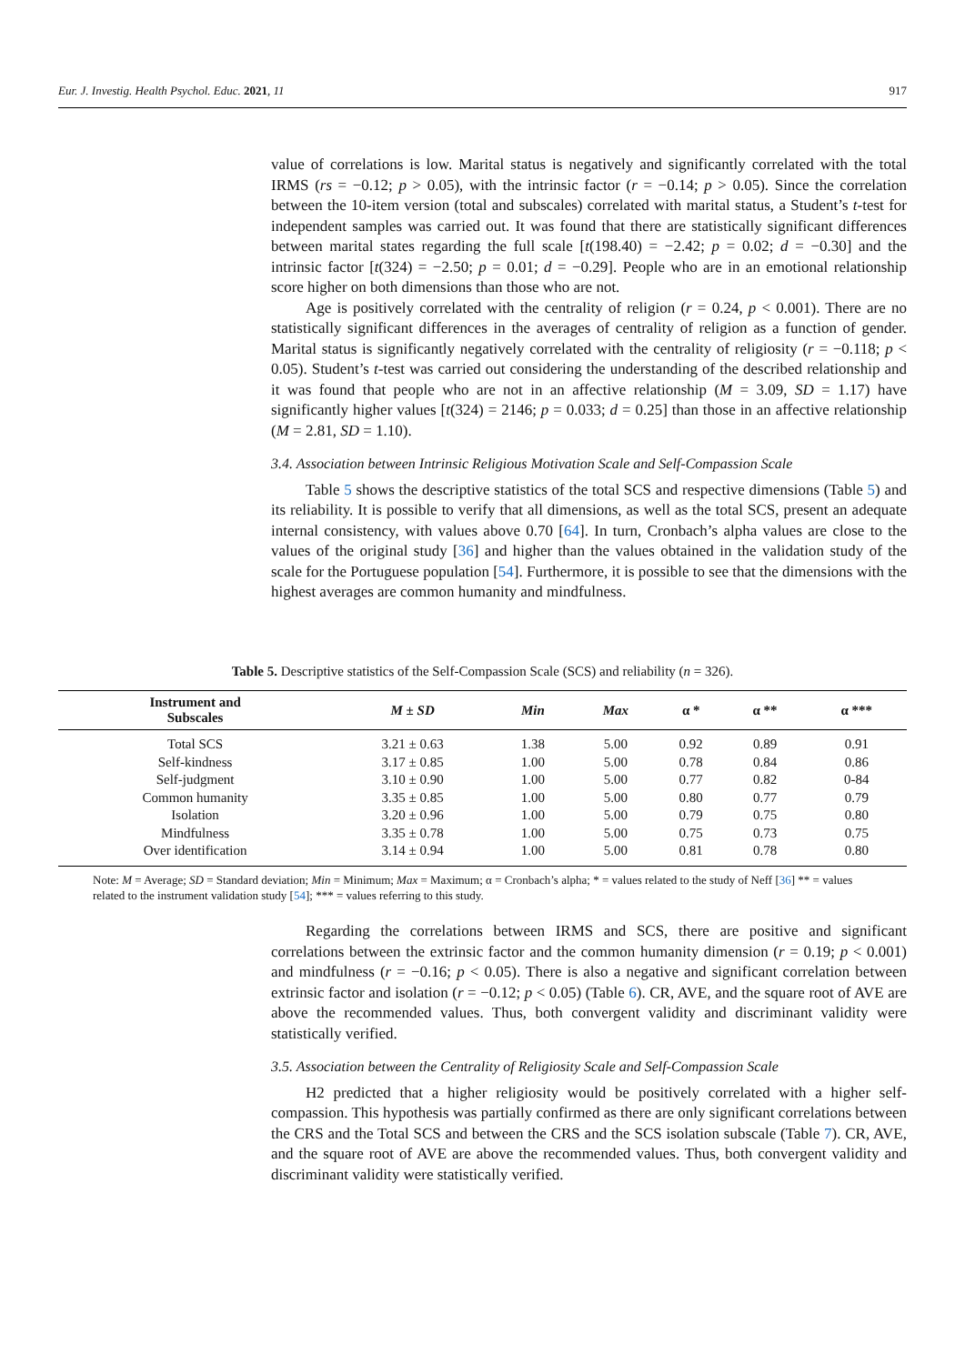Eur. J. Investig. Health Psychol. Educ. 2021, 11 917
value of correlations is low. Marital status is negatively and significantly correlated with the total IRMS (rs = −0.12; p > 0.05), with the intrinsic factor (r = −0.14; p > 0.05). Since the correlation between the 10-item version (total and subscales) correlated with marital status, a Student’s t-test for independent samples was carried out. It was found that there are statistically significant differences between marital states regarding the full scale [t(198.40) = −2.42; p = 0.02; d = −0.30] and the intrinsic factor [t(324) = −2.50; p = 0.01; d = −0.29]. People who are in an emotional relationship score higher on both dimensions than those who are not.
Age is positively correlated with the centrality of religion (r = 0.24, p < 0.001). There are no statistically significant differences in the averages of centrality of religion as a function of gender. Marital status is significantly negatively correlated with the centrality of religiosity (r = −0.118; p < 0.05). Student’s t-test was carried out considering the understanding of the described relationship and it was found that people who are not in an affective relationship (M = 3.09, SD = 1.17) have significantly higher values [t(324) = 2146; p = 0.033; d = 0.25] than those in an affective relationship (M = 2.81, SD = 1.10).
3.4. Association between Intrinsic Religious Motivation Scale and Self-Compassion Scale
Table 5 shows the descriptive statistics of the total SCS and respective dimensions (Table 5) and its reliability. It is possible to verify that all dimensions, as well as the total SCS, present an adequate internal consistency, with values above 0.70 [64]. In turn, Cronbach’s alpha values are close to the values of the original study [36] and higher than the values obtained in the validation study of the scale for the Portuguese population [54]. Furthermore, it is possible to see that the dimensions with the highest averages are common humanity and mindfulness.
Table 5. Descriptive statistics of the Self-Compassion Scale (SCS) and reliability (n = 326).
| Instrument and Subscales | M ± SD | Min | Max | α * | α ** | α *** |
| --- | --- | --- | --- | --- | --- | --- |
| Total SCS | 3.21 ± 0.63 | 1.38 | 5.00 | 0.92 | 0.89 | 0.91 |
| Self-kindness | 3.17 ± 0.85 | 1.00 | 5.00 | 0.78 | 0.84 | 0.86 |
| Self-judgment | 3.10 ± 0.90 | 1.00 | 5.00 | 0.77 | 0.82 | 0-84 |
| Common humanity | 3.35 ± 0.85 | 1.00 | 5.00 | 0.80 | 0.77 | 0.79 |
| Isolation | 3.20 ± 0.96 | 1.00 | 5.00 | 0.79 | 0.75 | 0.80 |
| Mindfulness | 3.35 ± 0.78 | 1.00 | 5.00 | 0.75 | 0.73 | 0.75 |
| Over identification | 3.14 ± 0.94 | 1.00 | 5.00 | 0.81 | 0.78 | 0.80 |
Note: M = Average; SD = Standard deviation; Min = Minimum; Max = Maximum; α = Cronbach’s alpha; * = values related to the study of Neff [36] ** = values related to the instrument validation study [54]; *** = values referring to this study.
Regarding the correlations between IRMS and SCS, there are positive and significant correlations between the extrinsic factor and the common humanity dimension (r = 0.19; p < 0.001) and mindfulness (r = −0.16; p < 0.05). There is also a negative and significant correlation between extrinsic factor and isolation (r = −0.12; p < 0.05) (Table 6). CR, AVE, and the square root of AVE are above the recommended values. Thus, both convergent validity and discriminant validity were statistically verified.
3.5. Association between the Centrality of Religiosity Scale and Self-Compassion Scale
H2 predicted that a higher religiosity would be positively correlated with a higher self-compassion. This hypothesis was partially confirmed as there are only significant correlations between the CRS and the Total SCS and between the CRS and the SCS isolation subscale (Table 7). CR, AVE, and the square root of AVE are above the recommended values. Thus, both convergent validity and discriminant validity were statistically verified.